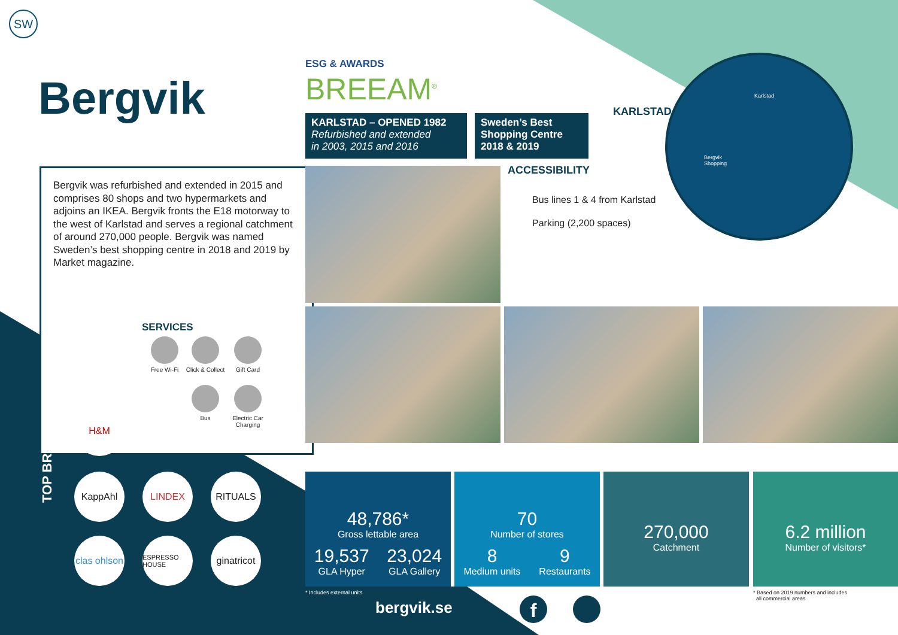SW
Bergvik
ESG & AWARDS
BREEAM<sup>®</sup>
KARLSTAD – OPENED 1982
Refurbished and extended
in 2003, 2015 and 2016
Sweden’s Best Shopping Centre 2018 & 2019
KARLSTAD
Karlstad
Bergvik
Shopping
Bergvik was refurbished and extended in 2015 and comprises 80 shops and two hypermarkets and adjoins an IKEA. Bergvik fronts the E18 motorway to the west of Karlstad and serves a regional catchment of around 270,000 people. Bergvik was named Sweden’s best shopping centre in 2018 and 2019 by Market magazine.
SERVICES
Free Wi-Fi
Click & Collect
Gift Card
Bus
Electric Car Charging
ACCESSIBILITY
Bus lines 1 & 4 from Karlstad
Parking (2,200 spaces)
TOP BRANDS
H&M
KappAhl LINDEX RITUALS
clas ohlson
ESPRESSO HOUSE
ginatricot
48,786*
Gross lettable area
19,537
GLA Hyper
23,024
GLA Gallery
70
Number of stores
8
Medium units
9
Restaurants
270,000
Catchment
6.2 million
Number of visitors*
* Includes external units
bergvik.se f
* Based on 2019 numbers and includes
all commercial areas